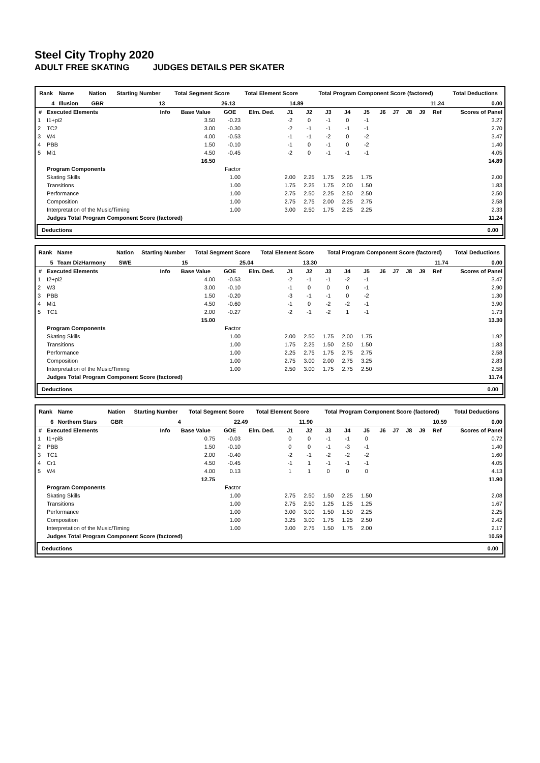Steel City Trophy 2020
ADULT FREE SKATING JUDGES DETAILS PER SKATER
| Rank | Name | Nation | Starting Number | Total Segment Score | Total Element Score | Total Program Component Score (factored) | Total Deductions |
| --- | --- | --- | --- | --- | --- | --- | --- |
| 4 | Illusion | GBR | 13 | 26.13 | 14.89 | 11.24 | 0.00 |
| # | Executed Elements | Info | Base Value | GOE | Elm. Ded. | J1 | J2 | J3 | J4 | J5 | J6 | J7 | J8 | J9 | Ref | Scores of Panel |
| --- | --- | --- | --- | --- | --- | --- | --- | --- | --- | --- | --- | --- | --- | --- | --- | --- |
| 1 | I1+pi2 | | 3.50 | -0.23 | | -2 | 0 | -1 | 0 | -1 | | | | | | 3.27 |
| 2 | TC2 | | 3.00 | -0.30 | | -2 | -1 | -1 | -1 | -1 | | | | | | 2.70 |
| 3 | W4 | | 4.00 | -0.53 | | -1 | -1 | -2 | 0 | -2 | | | | | | 3.47 |
| 4 | PBB | | 1.50 | -0.10 | | -1 | 0 | -1 | 0 | -2 | | | | | | 1.40 |
| 5 | Mi1 | | 4.50 | -0.45 | | -2 | 0 | -1 | -1 | -1 | | | | | | 4.05 |
| | | | 16.50 | | | | | | | | | | | | | 14.89 |
| | Program Components | | | Factor | | | | | | | | | | | | |
| | Skating Skills | | | 1.00 | | 2.00 | 2.25 | 1.75 | 2.25 | 1.75 | | | | | | 2.00 |
| | Transitions | | | 1.00 | | 1.75 | 2.25 | 1.75 | 2.00 | 1.50 | | | | | | 1.83 |
| | Performance | | | 1.00 | | 2.75 | 2.50 | 2.25 | 2.50 | 2.50 | | | | | | 2.50 |
| | Composition | | | 1.00 | | 2.75 | 2.75 | 2.00 | 2.25 | 2.75 | | | | | | 2.58 |
| | Interpretation of the Music/Timing | | | 1.00 | | 3.00 | 2.50 | 1.75 | 2.25 | 2.25 | | | | | | 2.33 |
| | Judges Total Program Component Score (factored) | | | | | | | | | | | | | | | 11.24 |
Deductions 0.00
| Rank | Name | Nation | Starting Number | Total Segment Score | Total Element Score | Total Program Component Score (factored) | Total Deductions |
| --- | --- | --- | --- | --- | --- | --- | --- |
| 5 | Team DizHarmony | SWE | 15 | 25.04 | 13.30 | 11.74 | 0.00 |
| # | Executed Elements | Info | Base Value | GOE | Elm. Ded. | J1 | J2 | J3 | J4 | J5 | J6 | J7 | J8 | J9 | Ref | Scores of Panel |
| --- | --- | --- | --- | --- | --- | --- | --- | --- | --- | --- | --- | --- | --- | --- | --- | --- |
| 1 | I2+pi2 | | 4.00 | -0.53 | | -2 | -1 | -1 | -2 | -1 | | | | | | 3.47 |
| 2 | W3 | | 3.00 | -0.10 | | -1 | 0 | 0 | 0 | -1 | | | | | | 2.90 |
| 3 | PBB | | 1.50 | -0.20 | | -3 | -1 | -1 | 0 | -2 | | | | | | 1.30 |
| 4 | Mi1 | | 4.50 | -0.60 | | -1 | 0 | -2 | -2 | -1 | | | | | | 3.90 |
| 5 | TC1 | | 2.00 | -0.27 | | -2 | -1 | -2 | 1 | -1 | | | | | | 1.73 |
| | | | 15.00 | | | | | | | | | | | | | 13.30 |
| | Program Components | | | Factor | | | | | | | | | | | | |
| | Skating Skills | | | 1.00 | | 2.00 | 2.50 | 1.75 | 2.00 | 1.75 | | | | | | 1.92 |
| | Transitions | | | 1.00 | | 1.75 | 2.25 | 1.50 | 2.50 | 1.50 | | | | | | 1.83 |
| | Performance | | | 1.00 | | 2.25 | 2.75 | 1.75 | 2.75 | 2.75 | | | | | | 2.58 |
| | Composition | | | 1.00 | | 2.75 | 3.00 | 2.00 | 2.75 | 3.25 | | | | | | 2.83 |
| | Interpretation of the Music/Timing | | | 1.00 | | 2.50 | 3.00 | 1.75 | 2.75 | 2.50 | | | | | | 2.58 |
| | Judges Total Program Component Score (factored) | | | | | | | | | | | | | | | 11.74 |
Deductions 0.00
| Rank | Name | Nation | Starting Number | Total Segment Score | Total Element Score | Total Program Component Score (factored) | Total Deductions |
| --- | --- | --- | --- | --- | --- | --- | --- |
| 6 | Northern Stars | GBR | 4 | 22.49 | 11.90 | 10.59 | 0.00 |
| # | Executed Elements | Info | Base Value | GOE | Elm. Ded. | J1 | J2 | J3 | J4 | J5 | J6 | J7 | J8 | J9 | Ref | Scores of Panel |
| --- | --- | --- | --- | --- | --- | --- | --- | --- | --- | --- | --- | --- | --- | --- | --- | --- |
| 1 | I1+piB | | 0.75 | -0.03 | | 0 | 0 | -1 | -1 | 0 | | | | | | 0.72 |
| 2 | PBB | | 1.50 | -0.10 | | 0 | 0 | -1 | -3 | -1 | | | | | | 1.40 |
| 3 | TC1 | | 2.00 | -0.40 | | -2 | -1 | -2 | -2 | -2 | | | | | | 1.60 |
| 4 | Cr1 | | 4.50 | -0.45 | | -1 | 1 | -1 | -1 | -1 | | | | | | 4.05 |
| 5 | W4 | | 4.00 | 0.13 | | 1 | 1 | 0 | 0 | 0 | | | | | | 4.13 |
| | | | 12.75 | | | | | | | | | | | | | 11.90 |
| | Program Components | | | Factor | | | | | | | | | | | | |
| | Skating Skills | | | 1.00 | | 2.75 | 2.50 | 1.50 | 2.25 | 1.50 | | | | | | 2.08 |
| | Transitions | | | 1.00 | | 2.75 | 2.50 | 1.25 | 1.25 | 1.25 | | | | | | 1.67 |
| | Performance | | | 1.00 | | 3.00 | 3.00 | 1.50 | 1.50 | 2.25 | | | | | | 2.25 |
| | Composition | | | 1.00 | | 3.25 | 3.00 | 1.75 | 1.25 | 2.50 | | | | | | 2.42 |
| | Interpretation of the Music/Timing | | | 1.00 | | 3.00 | 2.75 | 1.50 | 1.75 | 2.00 | | | | | | 2.17 |
| | Judges Total Program Component Score (factored) | | | | | | | | | | | | | | | 10.59 |
Deductions 0.00